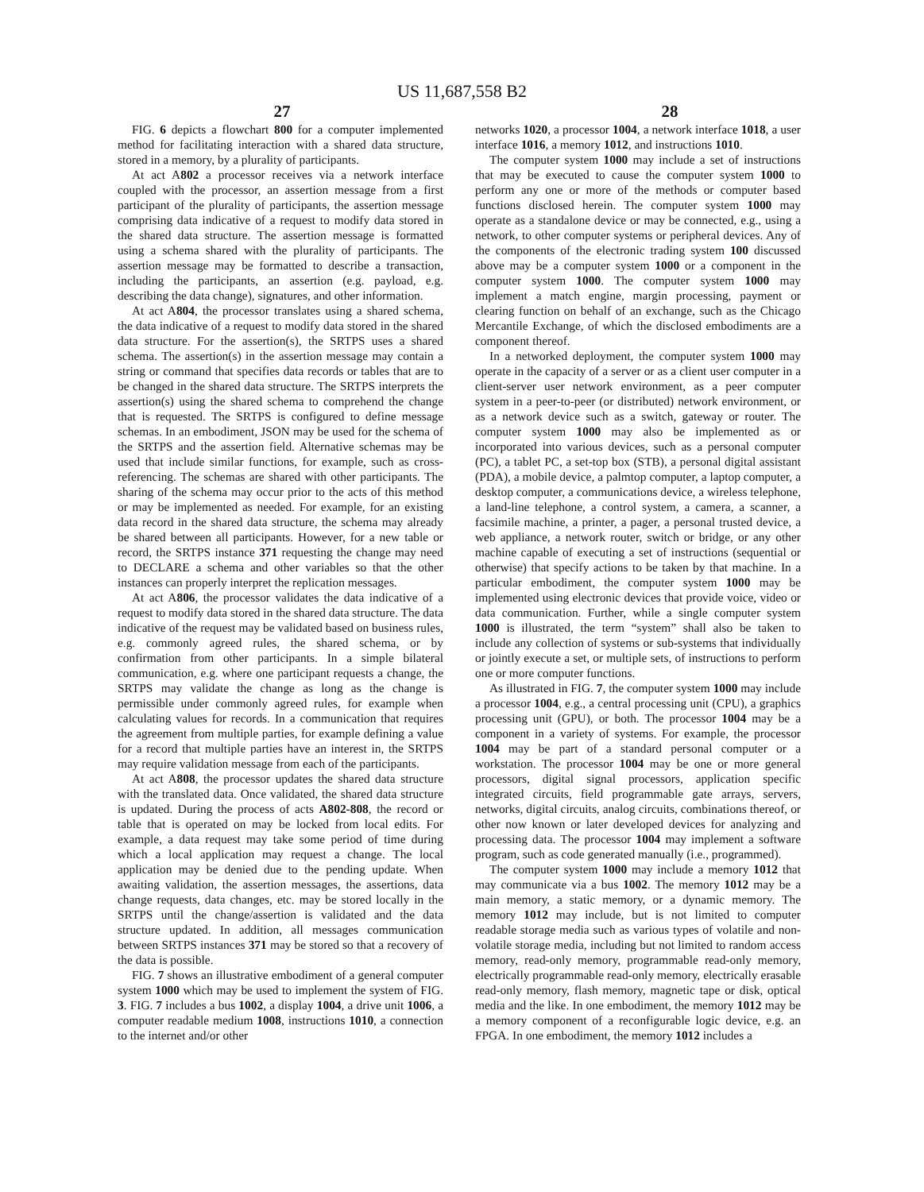US 11,687,558 B2
27 28
FIG. 6 depicts a flowchart 800 for a computer implemented method for facilitating interaction with a shared data structure, stored in a memory, by a plurality of participants.
At act A802 a processor receives via a network interface coupled with the processor, an assertion message from a first participant of the plurality of participants, the assertion message comprising data indicative of a request to modify data stored in the shared data structure. The assertion message is formatted using a schema shared with the plurality of participants. The assertion message may be formatted to describe a transaction, including the participants, an assertion (e.g. payload, e.g. describing the data change), signatures, and other information.
At act A804, the processor translates using a shared schema, the data indicative of a request to modify data stored in the shared data structure. For the assertion(s), the SRTPS uses a shared schema. The assertion(s) in the assertion message may contain a string or command that specifies data records or tables that are to be changed in the shared data structure. The SRTPS interprets the assertion(s) using the shared schema to comprehend the change that is requested. The SRTPS is configured to define message schemas. In an embodiment, JSON may be used for the schema of the SRTPS and the assertion field. Alternative schemas may be used that include similar functions, for example, such as cross-referencing. The schemas are shared with other participants. The sharing of the schema may occur prior to the acts of this method or may be implemented as needed. For example, for an existing data record in the shared data structure, the schema may already be shared between all participants. However, for a new table or record, the SRTPS instance 371 requesting the change may need to DECLARE a schema and other variables so that the other instances can properly interpret the replication messages.
At act A806, the processor validates the data indicative of a request to modify data stored in the shared data structure. The data indicative of the request may be validated based on business rules, e.g. commonly agreed rules, the shared schema, or by confirmation from other participants. In a simple bilateral communication, e.g. where one participant requests a change, the SRTPS may validate the change as long as the change is permissible under commonly agreed rules, for example when calculating values for records. In a communication that requires the agreement from multiple parties, for example defining a value for a record that multiple parties have an interest in, the SRTPS may require validation message from each of the participants.
At act A808, the processor updates the shared data structure with the translated data. Once validated, the shared data structure is updated. During the process of acts A802-808, the record or table that is operated on may be locked from local edits. For example, a data request may take some period of time during which a local application may request a change. The local application may be denied due to the pending update. When awaiting validation, the assertion messages, the assertions, data change requests, data changes, etc. may be stored locally in the SRTPS until the change/assertion is validated and the data structure updated. In addition, all messages communication between SRTPS instances 371 may be stored so that a recovery of the data is possible.
FIG. 7 shows an illustrative embodiment of a general computer system 1000 which may be used to implement the system of FIG. 3. FIG. 7 includes a bus 1002, a display 1004, a drive unit 1006, a computer readable medium 1008, instructions 1010, a connection to the internet and/or other
networks 1020, a processor 1004, a network interface 1018, a user interface 1016, a memory 1012, and instructions 1010.
The computer system 1000 may include a set of instructions that may be executed to cause the computer system 1000 to perform any one or more of the methods or computer based functions disclosed herein. The computer system 1000 may operate as a standalone device or may be connected, e.g., using a network, to other computer systems or peripheral devices. Any of the components of the electronic trading system 100 discussed above may be a computer system 1000 or a component in the computer system 1000. The computer system 1000 may implement a match engine, margin processing, payment or clearing function on behalf of an exchange, such as the Chicago Mercantile Exchange, of which the disclosed embodiments are a component thereof.
In a networked deployment, the computer system 1000 may operate in the capacity of a server or as a client user computer in a client-server user network environment, as a peer computer system in a peer-to-peer (or distributed) network environment, or as a network device such as a switch, gateway or router. The computer system 1000 may also be implemented as or incorporated into various devices, such as a personal computer (PC), a tablet PC, a set-top box (STB), a personal digital assistant (PDA), a mobile device, a palmtop computer, a laptop computer, a desktop computer, a communications device, a wireless telephone, a land-line telephone, a control system, a camera, a scanner, a facsimile machine, a printer, a pager, a personal trusted device, a web appliance, a network router, switch or bridge, or any other machine capable of executing a set of instructions (sequential or otherwise) that specify actions to be taken by that machine. In a particular embodiment, the computer system 1000 may be implemented using electronic devices that provide voice, video or data communication. Further, while a single computer system 1000 is illustrated, the term “system” shall also be taken to include any collection of systems or sub-systems that individually or jointly execute a set, or multiple sets, of instructions to perform one or more computer functions.
As illustrated in FIG. 7, the computer system 1000 may include a processor 1004, e.g., a central processing unit (CPU), a graphics processing unit (GPU), or both. The processor 1004 may be a component in a variety of systems. For example, the processor 1004 may be part of a standard personal computer or a workstation. The processor 1004 may be one or more general processors, digital signal processors, application specific integrated circuits, field programmable gate arrays, servers, networks, digital circuits, analog circuits, combinations thereof, or other now known or later developed devices for analyzing and processing data. The processor 1004 may implement a software program, such as code generated manually (i.e., programmed).
The computer system 1000 may include a memory 1012 that may communicate via a bus 1002. The memory 1012 may be a main memory, a static memory, or a dynamic memory. The memory 1012 may include, but is not limited to computer readable storage media such as various types of volatile and non-volatile storage media, including but not limited to random access memory, read-only memory, programmable read-only memory, electrically programmable read-only memory, electrically erasable read-only memory, flash memory, magnetic tape or disk, optical media and the like. In one embodiment, the memory 1012 may be a memory component of a reconfigurable logic device, e.g. an FPGA. In one embodiment, the memory 1012 includes a